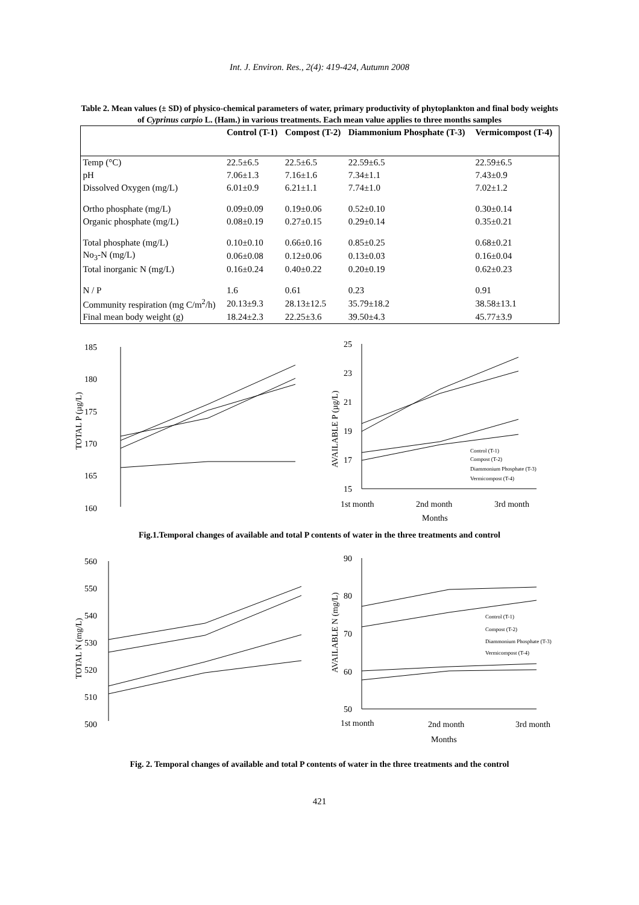Int. J. Environ. Res., 2(4): 419-424, Autumn 2008
Table 2. Mean values (± SD) of physico-chemical parameters of water, primary productivity of phytoplankton and final body weights of Cyprinus carpio L. (Ham.) in various treatments. Each mean value applies to three months samples
| | Control (T-1) | Compost (T-2) | Diammonium Phosphate (T-3) | Vermicompost (T-4) |
| --- | --- | --- | --- | --- |
| Temp (°C) | 22.5±6.5 | 22.5±6.5 | 22.59±6.5 | 22.59±6.5 |
| pH | 7.06±1.3 | 7.16±1.6 | 7.34±1.1 | 7.43±0.9 |
| Dissolved Oxygen (mg/L) | 6.01±0.9 | 6.21±1.1 | 7.74±1.0 | 7.02±1.2 |
| Ortho phosphate (mg/L) | 0.09±0.09 | 0.19±0.06 | 0.52±0.10 | 0.30±0.14 |
| Organic phosphate (mg/L) | 0.08±0.19 | 0.27±0.15 | 0.29±0.14 | 0.35±0.21 |
| Total phosphate (mg/L) | 0.10±0.10 | 0.66±0.16 | 0.85±0.25 | 0.68±0.21 |
| No<sub>3</sub>-N (mg/L) | 0.06±0.08 | 0.12±0.06 | 0.13±0.03 | 0.16±0.04 |
| Total inorganic N (mg/L) | 0.16±0.24 | 0.40±0.22 | 0.20±0.19 | 0.62±0.23 |
| N / P | 1.6 | 0.61 | 0.23 | 0.91 |
| Community respiration (mg C/m<sup>2</sup>/h) | 20.13±9.3 | 28.13±12.5 | 35.79±18.2 | 38.58±13.1 |
| Final mean body weight (g) | 18.24±2.3 | 22.25±3.6 | 39.50±4.3 | 45.77±3.9 |
185
180
175
170
165
160
TOTAL P (µg/L)
25
23
21
19
17
15
AVAILABLE P (µg/L)
Control (T-1)
Compost (T-2)
Diammonium Phosphate (T-3)
Vermicompost (T-4)
1st month
2nd month
3rd month
Months
Fig.1.Temporal changes of available and total P contents of water in the three treatments and control
560
550
540
530
520
510
500
TOTAL N (mg/L)
90
80
70
60
50
AVAILABLE N (mg/L)
Control (T-1)
Compost (T-2)
Diammonium Phosphate (T-3)
Vermicompost (T-4)
1st month
2nd month
3rd month
Months
Fig. 2. Temporal changes of available and total P contents of water in the three treatments and the control
421